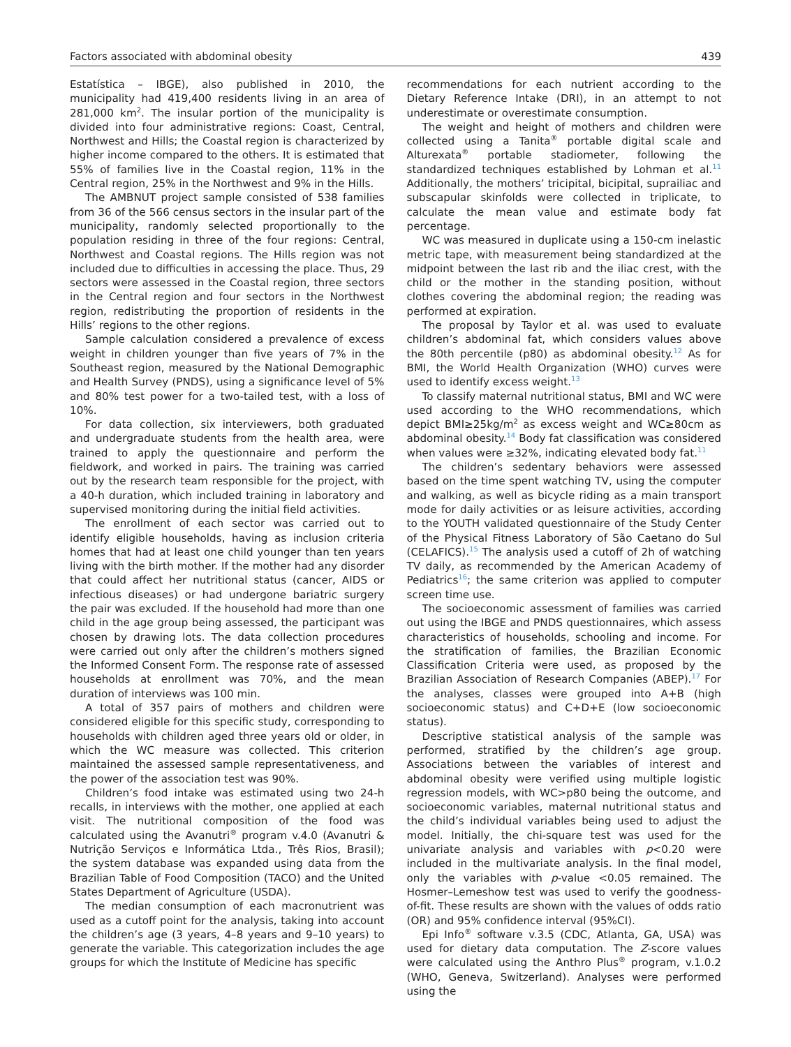Factors associated with abdominal obesity 439
Estatística – IBGE), also published in 2010, the municipality had 419,400 residents living in an area of 281,000 km<sup>2</sup>. The insular portion of the municipality is divided into four administrative regions: Coast, Central, Northwest and Hills; the Coastal region is characterized by higher income compared to the others. It is estimated that 55% of families live in the Coastal region, 11% in the Central region, 25% in the Northwest and 9% in the Hills.
The AMBNUT project sample consisted of 538 families from 36 of the 566 census sectors in the insular part of the municipality, randomly selected proportionally to the population residing in three of the four regions: Central, Northwest and Coastal regions. The Hills region was not included due to difficulties in accessing the place. Thus, 29 sectors were assessed in the Coastal region, three sectors in the Central region and four sectors in the Northwest region, redistributing the proportion of residents in the Hills’ regions to the other regions.
Sample calculation considered a prevalence of excess weight in children younger than five years of 7% in the Southeast region, measured by the National Demographic and Health Survey (PNDS), using a significance level of 5% and 80% test power for a two-tailed test, with a loss of 10%.
For data collection, six interviewers, both graduated and undergraduate students from the health area, were trained to apply the questionnaire and perform the fieldwork, and worked in pairs. The training was carried out by the research team responsible for the project, with a 40-h duration, which included training in laboratory and supervised monitoring during the initial field activities.
The enrollment of each sector was carried out to identify eligible households, having as inclusion criteria homes that had at least one child younger than ten years living with the birth mother. If the mother had any disorder that could affect her nutritional status (cancer, AIDS or infectious diseases) or had undergone bariatric surgery the pair was excluded. If the household had more than one child in the age group being assessed, the participant was chosen by drawing lots. The data collection procedures were carried out only after the children’s mothers signed the Informed Consent Form. The response rate of assessed households at enrollment was 70%, and the mean duration of interviews was 100 min.
A total of 357 pairs of mothers and children were considered eligible for this specific study, corresponding to households with children aged three years old or older, in which the WC measure was collected. This criterion maintained the assessed sample representativeness, and the power of the association test was 90%.
Children’s food intake was estimated using two 24-h recalls, in interviews with the mother, one applied at each visit. The nutritional composition of the food was calculated using the Avanutri<sup>®</sup> program v.4.0 (Avanutri & Nutrição Serviços e Informática Ltda., Três Rios, Brasil); the system database was expanded using data from the Brazilian Table of Food Composition (TACO) and the United States Department of Agriculture (USDA).
The median consumption of each macronutrient was used as a cutoff point for the analysis, taking into account the children’s age (3 years, 4–8 years and 9–10 years) to generate the variable. This categorization includes the age groups for which the Institute of Medicine has specific
recommendations for each nutrient according to the Dietary Reference Intake (DRI), in an attempt to not underestimate or overestimate consumption.
The weight and height of mothers and children were collected using a Tanita<sup>®</sup> portable digital scale and Alturexata<sup>®</sup> portable stadiometer, following the standardized techniques established by Lohman et al.<sup>11</sup> Additionally, the mothers’ tricipital, bicipital, suprailiac and subscapular skinfolds were collected in triplicate, to calculate the mean value and estimate body fat percentage.
WC was measured in duplicate using a 150-cm inelastic metric tape, with measurement being standardized at the midpoint between the last rib and the iliac crest, with the child or the mother in the standing position, without clothes covering the abdominal region; the reading was performed at expiration.
The proposal by Taylor et al. was used to evaluate children’s abdominal fat, which considers values above the 80th percentile (p80) as abdominal obesity.<sup>12</sup> As for BMI, the World Health Organization (WHO) curves were used to identify excess weight.<sup>13</sup>
To classify maternal nutritional status, BMI and WC were used according to the WHO recommendations, which depict BMI≥25kg/m<sup>2</sup> as excess weight and WC≥80cm as abdominal obesity.<sup>14</sup> Body fat classification was considered when values were ≥32%, indicating elevated body fat.<sup>11</sup>
The children’s sedentary behaviors were assessed based on the time spent watching TV, using the computer and walking, as well as bicycle riding as a main transport mode for daily activities or as leisure activities, according to the YOUTH validated questionnaire of the Study Center of the Physical Fitness Laboratory of São Caetano do Sul (CELAFICS).<sup>15</sup> The analysis used a cutoff of 2h of watching TV daily, as recommended by the American Academy of Pediatrics<sup>16</sup>; the same criterion was applied to computer screen time use.
The socioeconomic assessment of families was carried out using the IBGE and PNDS questionnaires, which assess characteristics of households, schooling and income. For the stratification of families, the Brazilian Economic Classification Criteria were used, as proposed by the Brazilian Association of Research Companies (ABEP).<sup>17</sup> For the analyses, classes were grouped into A+B (high socioeconomic status) and C+D+E (low socioeconomic status).
Descriptive statistical analysis of the sample was performed, stratified by the children’s age group. Associations between the variables of interest and abdominal obesity were verified using multiple logistic regression models, with WC>p80 being the outcome, and socioeconomic variables, maternal nutritional status and the child’s individual variables being used to adjust the model. Initially, the chi-square test was used for the univariate analysis and variables with p<0.20 were included in the multivariate analysis. In the final model, only the variables with p-value <0.05 remained. The Hosmer–Lemeshow test was used to verify the goodness-of-fit. These results are shown with the values of odds ratio (OR) and 95% confidence interval (95%CI).
Epi Info<sup>®</sup> software v.3.5 (CDC, Atlanta, GA, USA) was used for dietary data computation. The Z-score values were calculated using the Anthro Plus<sup>®</sup> program, v.1.0.2 (WHO, Geneva, Switzerland). Analyses were performed using the